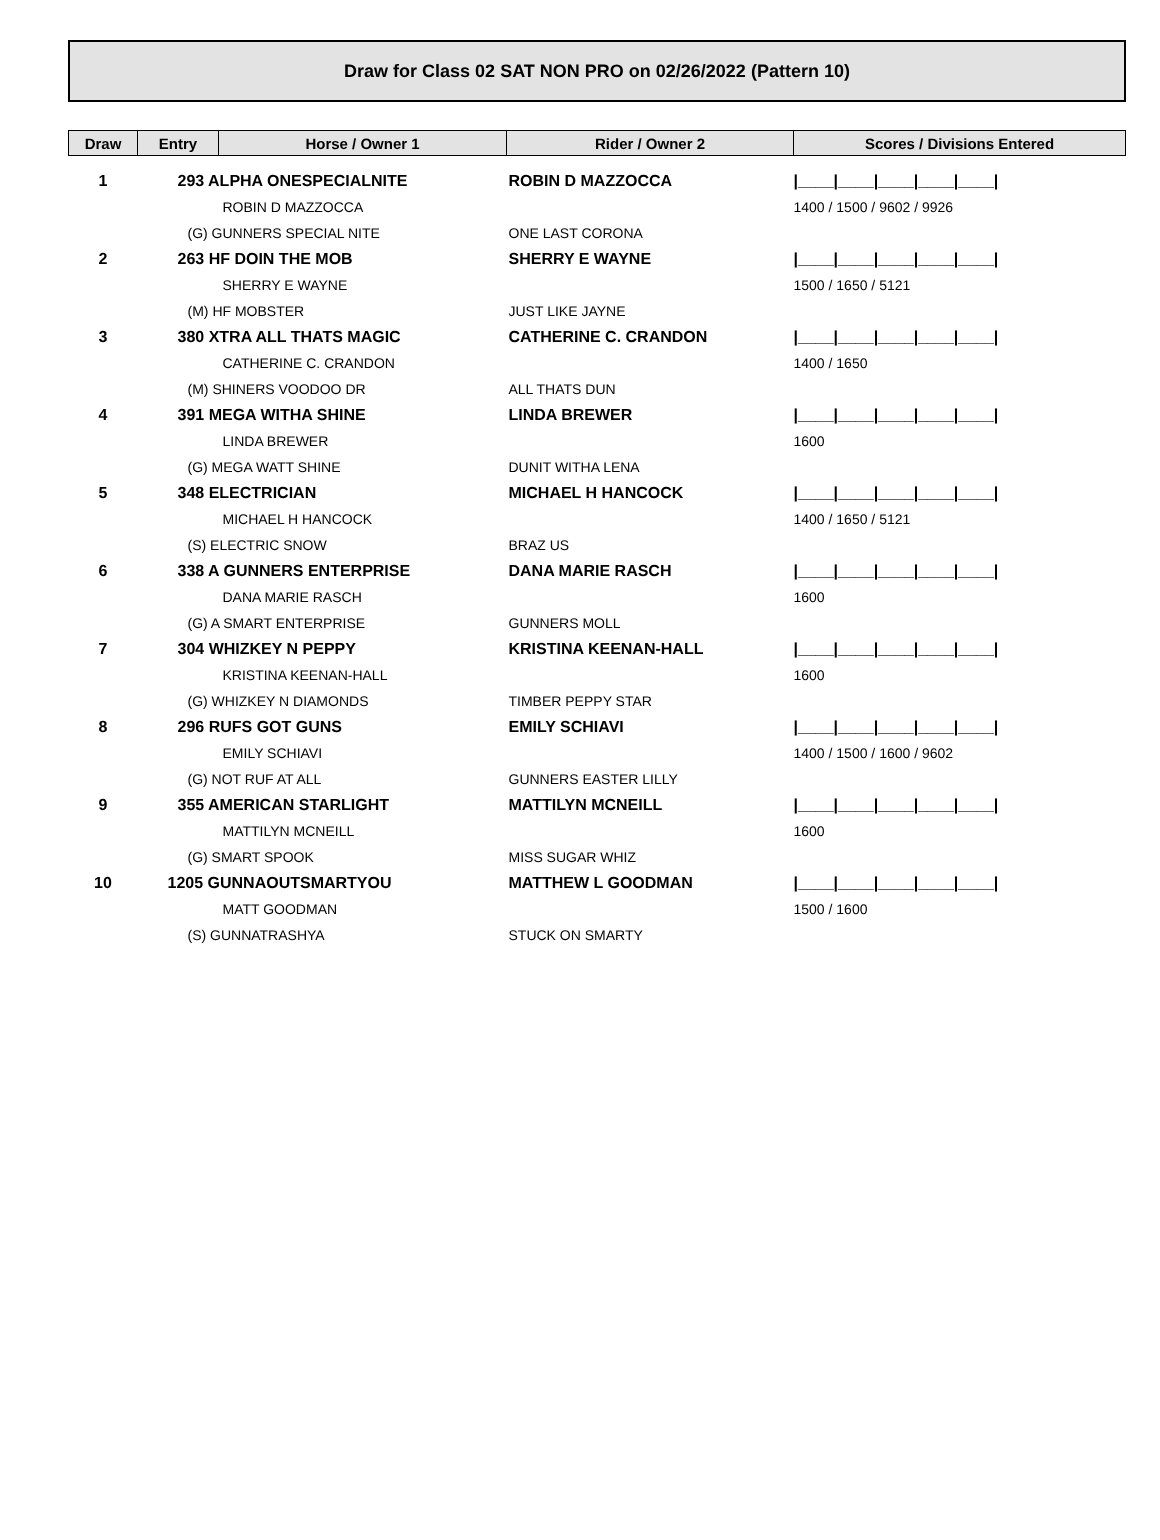Draw for Class 02 SAT NON PRO on 02/26/2022 (Pattern 10)
| Draw | Entry | Horse / Owner 1 | Rider / Owner 2 | Scores / Divisions Entered |
| --- | --- | --- | --- | --- |
| 1 | 293 ALPHA ONESPECIALNITE | | ROBIN D MAZZOCCA | /____/____/____/____/____/ |
| | | ROBIN D MAZZOCCA | | 1400 / 1500 / 9602 / 9926 |
| | (G) GUNNERS SPECIAL NITE | | ONE LAST CORONA | |
| 2 | 263 HF DOIN THE MOB | | SHERRY E WAYNE | /____/____/____/____/____/ |
| | | SHERRY E WAYNE | | 1500 / 1650 / 5121 |
| | (M) HF MOBSTER | | JUST LIKE JAYNE | |
| 3 | 380 XTRA ALL THATS MAGIC | | CATHERINE C. CRANDON | /____/____/____/____/____/ |
| | | CATHERINE C. CRANDON | | 1400 / 1650 |
| | (M) SHINERS VOODOO DR | | ALL THATS DUN | |
| 4 | 391 MEGA WITHA SHINE | | LINDA BREWER | /____/____/____/____/____/ |
| | | LINDA BREWER | | 1600 |
| | (G) MEGA WATT SHINE | | DUNIT WITHA LENA | |
| 5 | 348 ELECTRICIAN | | MICHAEL H HANCOCK | /____/____/____/____/____/ |
| | | MICHAEL H HANCOCK | | 1400 / 1650 / 5121 |
| | (S) ELECTRIC SNOW | | BRAZ US | |
| 6 | 338 A GUNNERS ENTERPRISE | | DANA MARIE RASCH | /____/____/____/____/____/ |
| | | DANA MARIE RASCH | | 1600 |
| | (G) A SMART ENTERPRISE | | GUNNERS MOLL | |
| 7 | 304 WHIZKEY N PEPPY | | KRISTINA KEENAN-HALL | /____/____/____/____/____/ |
| | | KRISTINA KEENAN-HALL | | 1600 |
| | (G) WHIZKEY N DIAMONDS | | TIMBER PEPPY STAR | |
| 8 | 296 RUFS GOT GUNS | | EMILY SCHIAVI | /____/____/____/____/____/ |
| | | EMILY SCHIAVI | | 1400 / 1500 / 1600 / 9602 |
| | (G) NOT RUF AT ALL | | GUNNERS EASTER LILLY | |
| 9 | 355 AMERICAN STARLIGHT | | MATTILYN MCNEILL | /____/____/____/____/____/ |
| | | MATTILYN MCNEILL | | 1600 |
| | (G) SMART SPOOK | | MISS SUGAR WHIZ | |
| 10 | 1205 GUNNAOUTSMARTYOU | | MATTHEW L GOODMAN | /____/____/____/____/____/ |
| | | MATT GOODMAN | | 1500 / 1600 |
| | (S) GUNNATRASHYA | | STUCK ON SMARTY | |